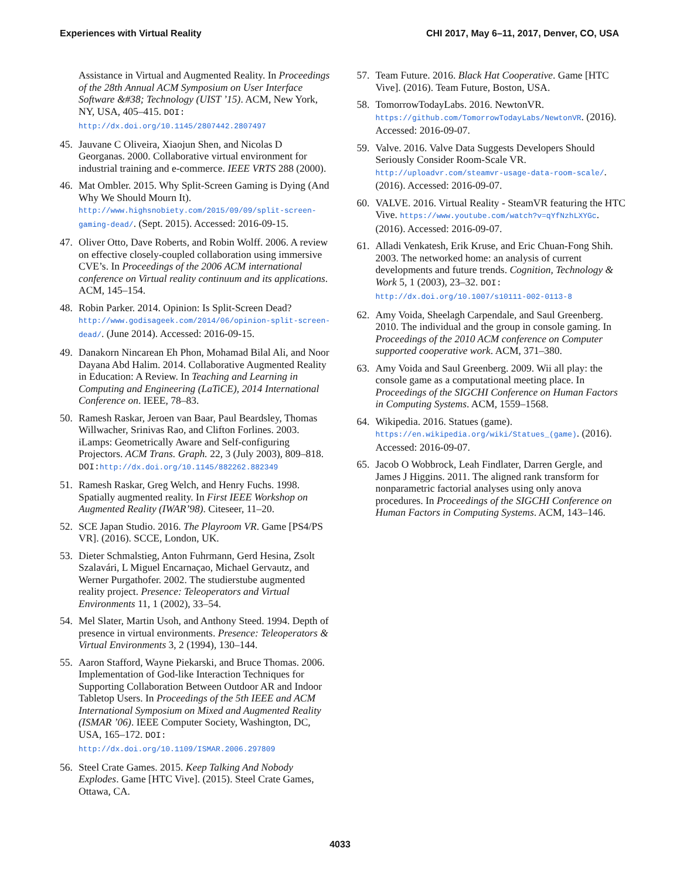Experiences with Virtual Reality CHI 2017, May 6–11, 2017, Denver, CO, USA
Assistance in Virtual and Augmented Reality. In Proceedings of the 28th Annual ACM Symposium on User Interface Software &#38; Technology (UIST ’15). ACM, New York, NY, USA, 405–415. DOI: http://dx.doi.org/10.1145/2807442.2807497
45. Jauvane C Oliveira, Xiaojun Shen, and Nicolas D Georganas. 2000. Collaborative virtual environment for industrial training and e-commerce. IEEE VRTS 288 (2000).
46. Mat Ombler. 2015. Why Split-Screen Gaming is Dying (And Why We Should Mourn It). http://www.highsnobiety.com/2015/09/09/split-screen-gaming-dead/. (Sept. 2015). Accessed: 2016-09-15.
47. Oliver Otto, Dave Roberts, and Robin Wolff. 2006. A review on effective closely-coupled collaboration using immersive CVE’s. In Proceedings of the 2006 ACM international conference on Virtual reality continuum and its applications. ACM, 145–154.
48. Robin Parker. 2014. Opinion: Is Split-Screen Dead? http://www.godisageek.com/2014/06/opinion-split-screen-dead/. (June 2014). Accessed: 2016-09-15.
49. Danakorn Nincarean Eh Phon, Mohamad Bilal Ali, and Noor Dayana Abd Halim. 2014. Collaborative Augmented Reality in Education: A Review. In Teaching and Learning in Computing and Engineering (LaTiCE), 2014 International Conference on. IEEE, 78–83.
50. Ramesh Raskar, Jeroen van Baar, Paul Beardsley, Thomas Willwacher, Srinivas Rao, and Clifton Forlines. 2003. iLamps: Geometrically Aware and Self-configuring Projectors. ACM Trans. Graph. 22, 3 (July 2003), 809–818. DOI: http://dx.doi.org/10.1145/882262.882349
51. Ramesh Raskar, Greg Welch, and Henry Fuchs. 1998. Spatially augmented reality. In First IEEE Workshop on Augmented Reality (IWAR’98). Citeseer, 11–20.
52. SCE Japan Studio. 2016. The Playroom VR. Game [PS4/PS VR]. (2016). SCCE, London, UK.
53. Dieter Schmalstieg, Anton Fuhrmann, Gerd Hesina, Zsolt Szalavári, L Miguel Encarnaçao, Michael Gervautz, and Werner Purgathofer. 2002. The studierstube augmented reality project. Presence: Teleoperators and Virtual Environments 11, 1 (2002), 33–54.
54. Mel Slater, Martin Usoh, and Anthony Steed. 1994. Depth of presence in virtual environments. Presence: Teleoperators & Virtual Environments 3, 2 (1994), 130–144.
55. Aaron Stafford, Wayne Piekarski, and Bruce Thomas. 2006. Implementation of God-like Interaction Techniques for Supporting Collaboration Between Outdoor AR and Indoor Tabletop Users. In Proceedings of the 5th IEEE and ACM International Symposium on Mixed and Augmented Reality (ISMAR ’06). IEEE Computer Society, Washington, DC, USA, 165–172. DOI: http://dx.doi.org/10.1109/ISMAR.2006.297809
56. Steel Crate Games. 2015. Keep Talking And Nobody Explodes. Game [HTC Vive]. (2015). Steel Crate Games, Ottawa, CA.
57. Team Future. 2016. Black Hat Cooperative. Game [HTC Vive]. (2016). Team Future, Boston, USA.
58. TomorrowTodayLabs. 2016. NewtonVR. https://github.com/TomorrowTodayLabs/NewtonVR. (2016). Accessed: 2016-09-07.
59. Valve. 2016. Valve Data Suggests Developers Should Seriously Consider Room-Scale VR. http://uploadvr.com/steamvr-usage-data-room-scale/. (2016). Accessed: 2016-09-07.
60. VALVE. 2016. Virtual Reality - SteamVR featuring the HTC Vive. https://www.youtube.com/watch?v=qYfNzhLXYGc. (2016). Accessed: 2016-09-07.
61. Alladi Venkatesh, Erik Kruse, and Eric Chuan-Fong Shih. 2003. The networked home: an analysis of current developments and future trends. Cognition, Technology & Work 5, 1 (2003), 23–32. DOI: http://dx.doi.org/10.1007/s10111-002-0113-8
62. Amy Voida, Sheelagh Carpendale, and Saul Greenberg. 2010. The individual and the group in console gaming. In Proceedings of the 2010 ACM conference on Computer supported cooperative work. ACM, 371–380.
63. Amy Voida and Saul Greenberg. 2009. Wii all play: the console game as a computational meeting place. In Proceedings of the SIGCHI Conference on Human Factors in Computing Systems. ACM, 1559–1568.
64. Wikipedia. 2016. Statues (game). https://en.wikipedia.org/wiki/Statues_(game). (2016). Accessed: 2016-09-07.
65. Jacob O Wobbrock, Leah Findlater, Darren Gergle, and James J Higgins. 2011. The aligned rank transform for nonparametric factorial analyses using only anova procedures. In Proceedings of the SIGCHI Conference on Human Factors in Computing Systems. ACM, 143–146.
4033